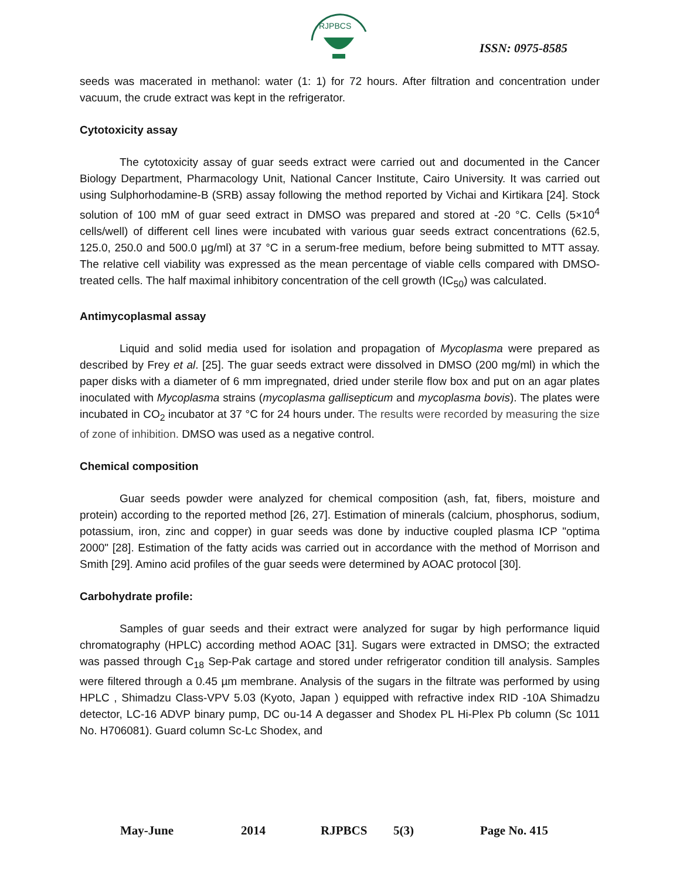RJPBCS
ISSN: 0975-8585
seeds was macerated in methanol: water (1: 1) for 72 hours. After filtration and concentration under vacuum, the crude extract was kept in the refrigerator.
Cytotoxicity assay
The cytotoxicity assay of guar seeds extract were carried out and documented in the Cancer Biology Department, Pharmacology Unit, National Cancer Institute, Cairo University. It was carried out using Sulphorhodamine-B (SRB) assay following the method reported by Vichai and Kirtikara [24]. Stock solution of 100 mM of guar seed extract in DMSO was prepared and stored at -20 °C. Cells (5×10<sup>4</sup> cells/well) of different cell lines were incubated with various guar seeds extract concentrations (62.5, 125.0, 250.0 and 500.0 µg/ml) at 37 °C in a serum-free medium, before being submitted to MTT assay. The relative cell viability was expressed as the mean percentage of viable cells compared with DMSO-treated cells. The half maximal inhibitory concentration of the cell growth (IC<sub>50</sub>) was calculated.
Antimycoplasmal assay
Liquid and solid media used for isolation and propagation of Mycoplasma were prepared as described by Frey et al. [25]. The guar seeds extract were dissolved in DMSO (200 mg/ml) in which the paper disks with a diameter of 6 mm impregnated, dried under sterile flow box and put on an agar plates inoculated with Mycoplasma strains (mycoplasma gallisepticum and mycoplasma bovis). The plates were incubated in CO<sub>2</sub> incubator at 37 °C for 24 hours under. The results were recorded by measuring the size of zone of inhibition. DMSO was used as a negative control.
Chemical composition
Guar seeds powder were analyzed for chemical composition (ash, fat, fibers, moisture and protein) according to the reported method [26, 27]. Estimation of minerals (calcium, phosphorus, sodium, potassium, iron, zinc and copper) in guar seeds was done by inductive coupled plasma ICP "optima 2000" [28]. Estimation of the fatty acids was carried out in accordance with the method of Morrison and Smith [29]. Amino acid profiles of the guar seeds were determined by AOAC protocol [30].
Carbohydrate profile:
Samples of guar seeds and their extract were analyzed for sugar by high performance liquid chromatography (HPLC) according method AOAC [31]. Sugars were extracted in DMSO; the extracted was passed through C<sub>18</sub> Sep-Pak cartage and stored under refrigerator condition till analysis. Samples were filtered through a 0.45 µm membrane. Analysis of the sugars in the filtrate was performed by using HPLC , Shimadzu Class-VPV 5.03 (Kyoto, Japan ) equipped with refractive index RID -10A Shimadzu detector, LC-16 ADVP binary pump, DC ou-14 A degasser and Shodex PL Hi-Plex Pb column (Sc 1011 No. H706081). Guard column Sc-Lc Shodex, and
May-June 2014 RJPBCS 5(3) Page No. 415